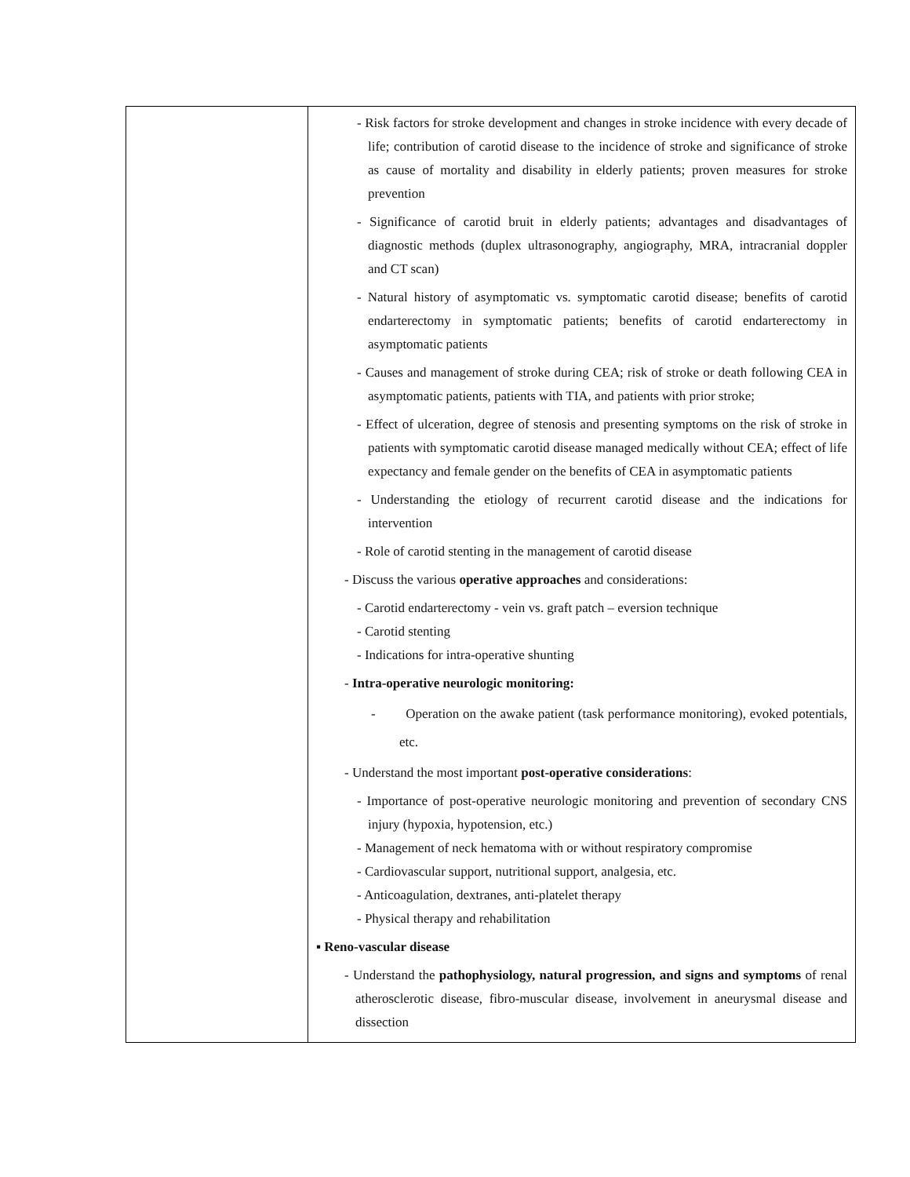| | - Risk factors for stroke development and changes in stroke incidence with every decade of life; contribution of carotid disease to the incidence of stroke and significance of stroke as cause of mortality and disability in elderly patients; proven measures for stroke prevention - Significance of carotid bruit in elderly patients; advantages and disadvantages of diagnostic methods (duplex ultrasonography, angiography, MRA, intracranial doppler and CT scan) - Natural history of asymptomatic vs. symptomatic carotid disease; benefits of carotid endarterectomy in symptomatic patients; benefits of carotid endarterectomy in asymptomatic patients - Causes and management of stroke during CEA; risk of stroke or death following CEA in asymptomatic patients, patients with TIA, and patients with prior stroke; - Effect of ulceration, degree of stenosis and presenting symptoms on the risk of stroke in patients with symptomatic carotid disease managed medically without CEA; effect of life expectancy and female gender on the benefits of CEA in asymptomatic patients - Understanding the etiology of recurrent carotid disease and the indications for intervention - Role of carotid stenting in the management of carotid disease - Discuss the various operative approaches and considerations: - Carotid endarterectomy - vein vs. graft patch – eversion technique - Carotid stenting - Indications for intra-operative shunting - Intra-operative neurologic monitoring: - Operation on the awake patient (task performance monitoring), evoked potentials, etc. - Understand the most important post-operative considerations : - Importance of post-operative neurologic monitoring and prevention of secondary CNS injury (hypoxia, hypotension, etc.) - Management of neck hematoma with or without respiratory compromise - Cardiovascular support, nutritional support, analgesia, etc. - Anticoagulation, dextranes, anti-platelet therapy - Physical therapy and rehabilitation ▪ Reno-vascular disease - Understand the pathophysiology, natural progression, and signs and symptoms of renal atherosclerotic disease, fibro-muscular disease, involvement in aneurysmal disease and dissection |